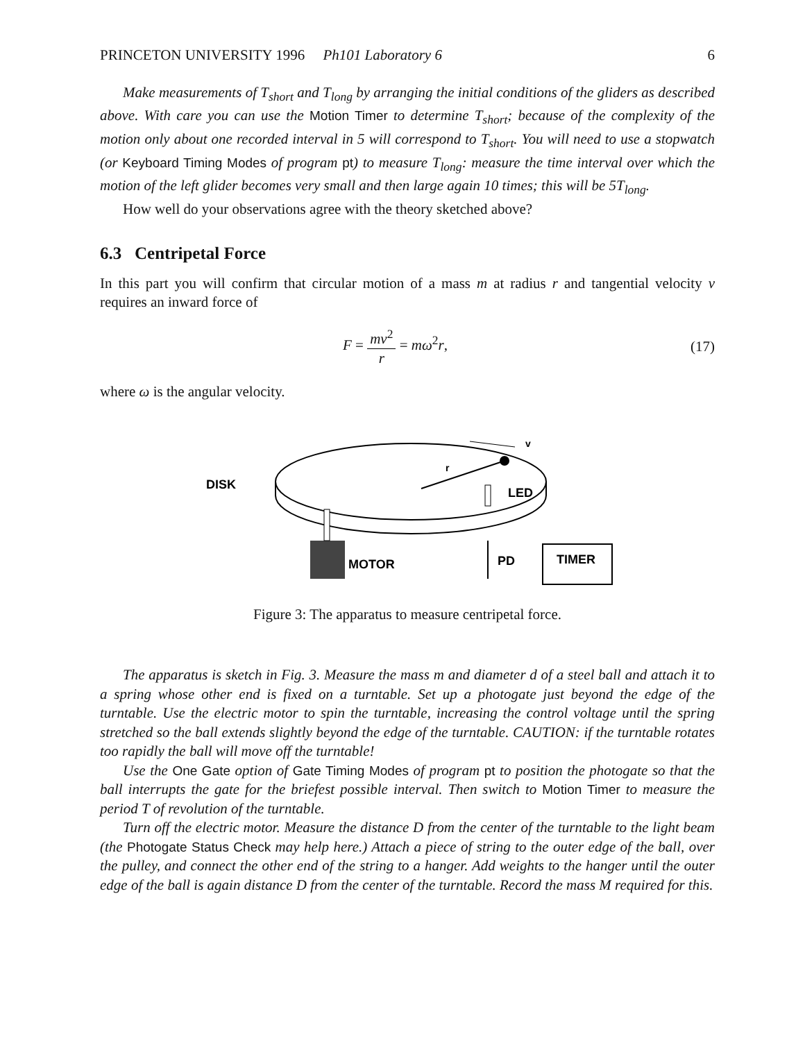PRINCETON UNIVERSITY 1996 Ph101 Laboratory 6 6
Make measurements of T<sub>short</sub> and T<sub>long</sub> by arranging the initial conditions of the gliders as described above. With care you can use the Motion Timer to determine T<sub>short</sub>; because of the complexity of the motion only about one recorded interval in 5 will correspond to T<sub>short</sub>. You will need to use a stopwatch (or Keyboard Timing Modes of program pt) to measure T<sub>long</sub>: measure the time interval over which the motion of the left glider becomes very small and then large again 10 times; this will be 5T<sub>long</sub>.
How well do your observations agree with the theory sketched above?
6.3 Centripetal Force
In this part you will confirm that circular motion of a mass m at radius r and tangential velocity v requires an inward force of
F = mv<sup>2</sup> r = mω<sup>2</sup>r, (17)
where ω is the angular velocity.
DISK
MOTOR
LED
PD
TIMER
r
v
Figure 3: The apparatus to measure centripetal force.
The apparatus is sketch in Fig. 3. Measure the mass m and diameter d of a steel ball and attach it to a spring whose other end is fixed on a turntable. Set up a photogate just beyond the edge of the turntable. Use the electric motor to spin the turntable, increasing the control voltage until the spring stretched so the ball extends slightly beyond the edge of the turntable. CAUTION: if the turntable rotates too rapidly the ball will move off the turntable!
Use the One Gate option of Gate Timing Modes of program pt to position the photogate so that the ball interrupts the gate for the briefest possible interval. Then switch to Motion Timer to measure the period T of revolution of the turntable.
Turn off the electric motor. Measure the distance D from the center of the turntable to the light beam (the Photogate Status Check may help here.) Attach a piece of string to the outer edge of the ball, over the pulley, and connect the other end of the string to a hanger. Add weights to the hanger until the outer edge of the ball is again distance D from the center of the turntable. Record the mass M required for this.